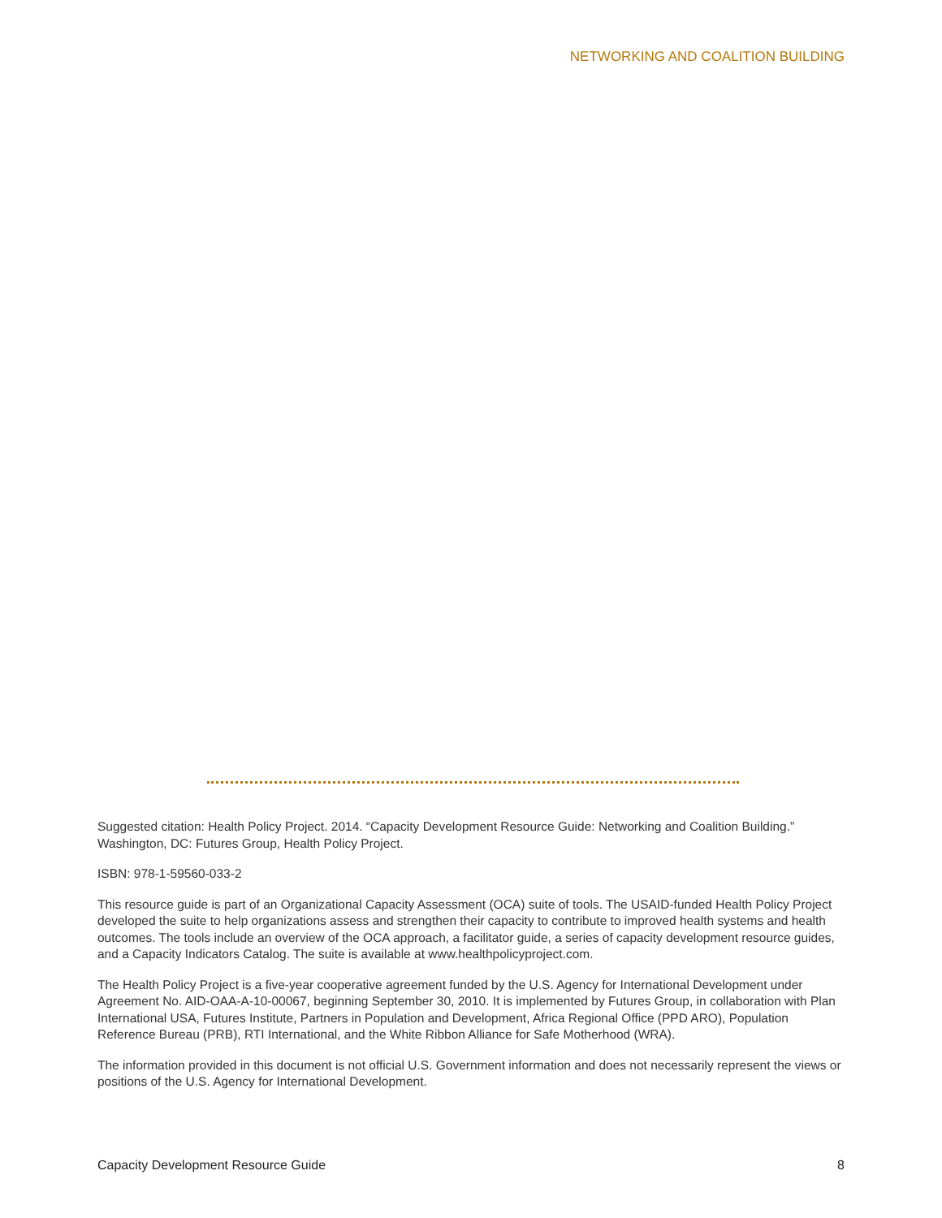NETWORKING AND COALITION BUILDING
Suggested citation: Health Policy Project. 2014. “Capacity Development Resource Guide: Networking and Coalition Building.” Washington, DC: Futures Group, Health Policy Project.
ISBN: 978-1-59560-033-2
This resource guide is part of an Organizational Capacity Assessment (OCA) suite of tools. The USAID-funded Health Policy Project developed the suite to help organizations assess and strengthen their capacity to contribute to improved health systems and health outcomes. The tools include an overview of the OCA approach, a facilitator guide, a series of capacity development resource guides, and a Capacity Indicators Catalog. The suite is available at www.healthpolicyproject.com.
The Health Policy Project is a five-year cooperative agreement funded by the U.S. Agency for International Development under Agreement No. AID-OAA-A-10-00067, beginning September 30, 2010. It is implemented by Futures Group, in collaboration with Plan International USA, Futures Institute, Partners in Population and Development, Africa Regional Office (PPD ARO), Population Reference Bureau (PRB), RTI International, and the White Ribbon Alliance for Safe Motherhood (WRA).
The information provided in this document is not official U.S. Government information and does not necessarily represent the views or positions of the U.S. Agency for International Development.
Capacity Development Resource Guide 8